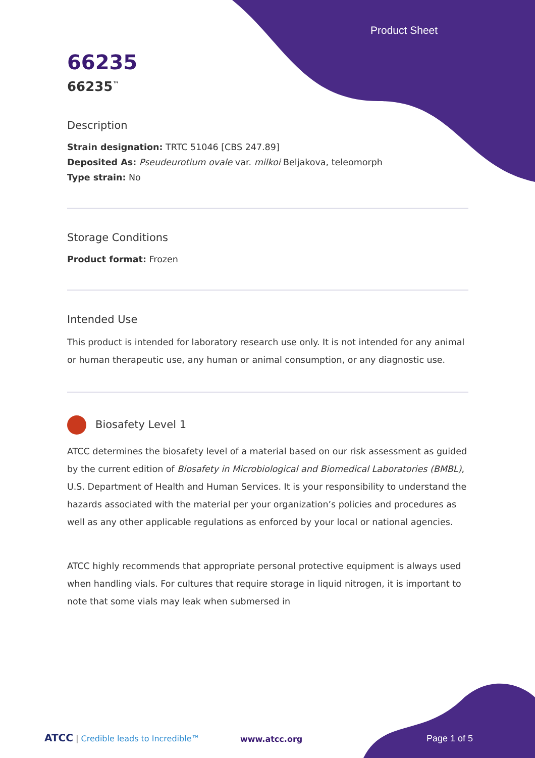Product Sheet
66235
66235<sup>™</sup>
Description
Strain designation: TRTC 51046 [CBS 247.89]
Deposited As: Pseudeurotium ovale var. milkoi Beljakova, teleomorph
Type strain: No
Storage Conditions
Product format: Frozen
Intended Use
This product is intended for laboratory research use only. It is not intended for any animal or human therapeutic use, any human or animal consumption, or any diagnostic use.
Biosafety Level 1
ATCC determines the biosafety level of a material based on our risk assessment as guided by the current edition of Biosafety in Microbiological and Biomedical Laboratories (BMBL), U.S. Department of Health and Human Services. It is your responsibility to understand the hazards associated with the material per your organization’s policies and procedures as well as any other applicable regulations as enforced by your local or national agencies.
ATCC highly recommends that appropriate personal protective equipment is always used when handling vials. For cultures that require storage in liquid nitrogen, it is important to note that some vials may leak when submersed in
ATCC | Credible leads to Incredible™
www.atcc.org Page 1 of 5